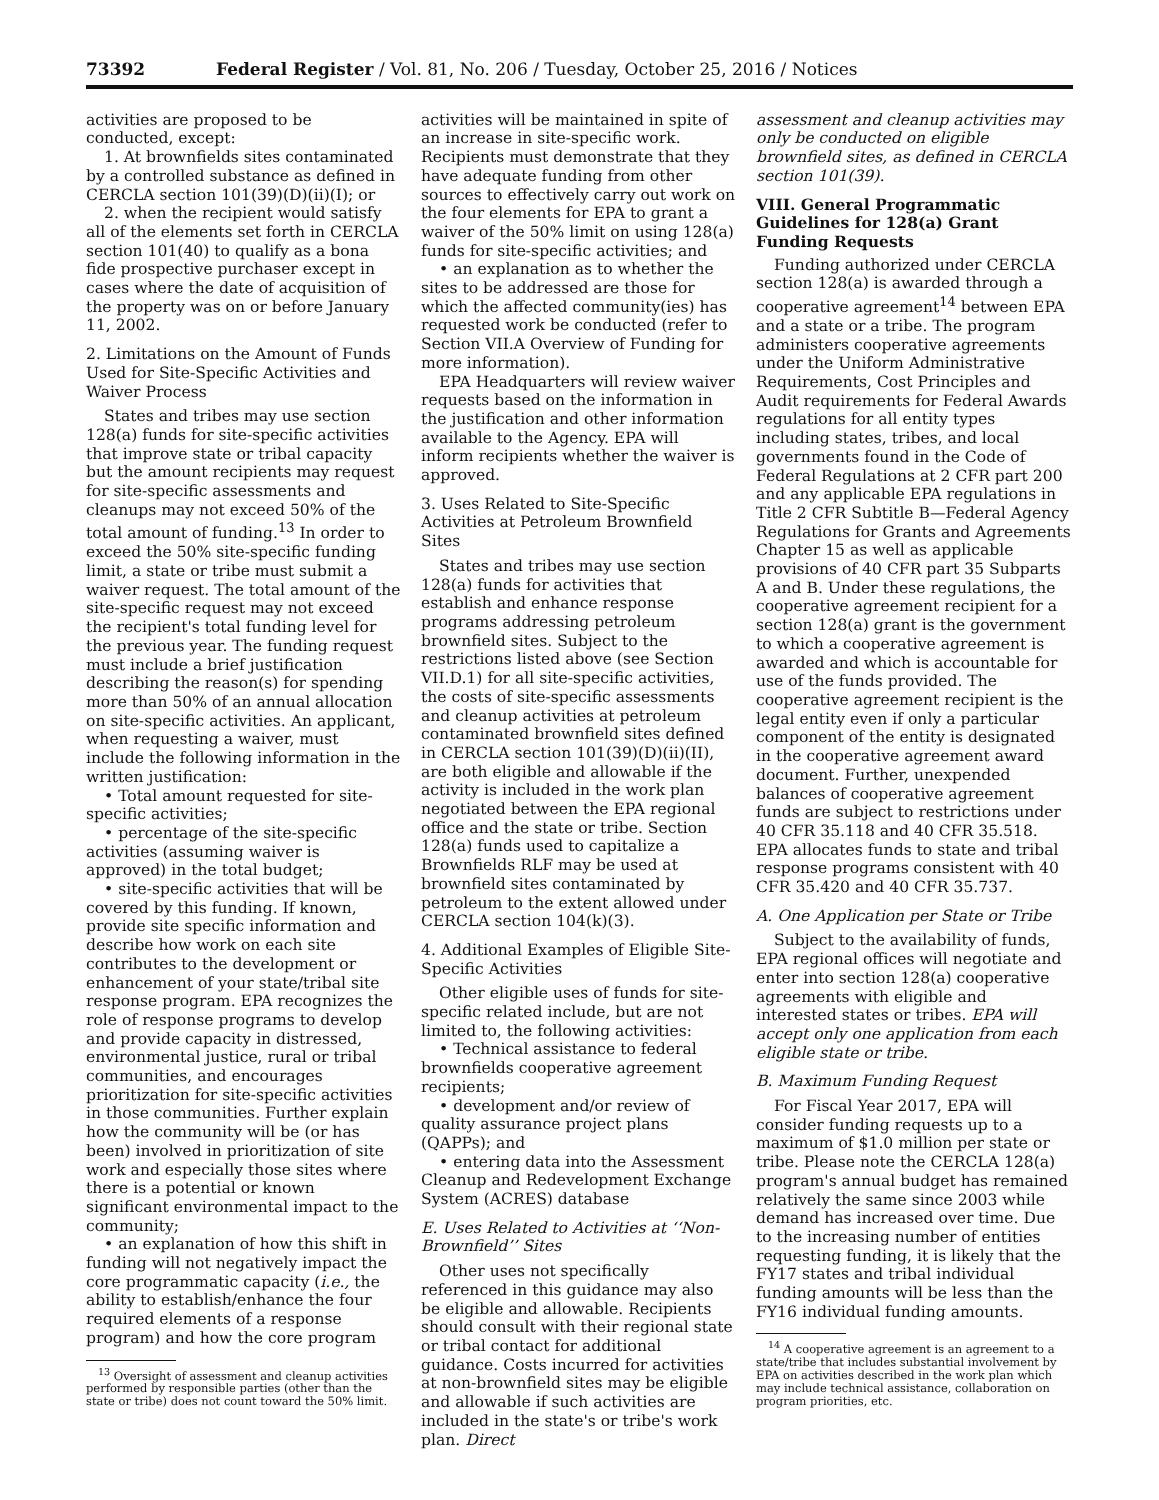73392 Federal Register / Vol. 81, No. 206 / Tuesday, October 25, 2016 / Notices
activities are proposed to be conducted, except:
1. At brownfields sites contaminated by a controlled substance as defined in CERCLA section 101(39)(D)(ii)(I); or
2. when the recipient would satisfy all of the elements set forth in CERCLA section 101(40) to qualify as a bona fide prospective purchaser except in cases where the date of acquisition of the property was on or before January 11, 2002.
2. Limitations on the Amount of Funds Used for Site-Specific Activities and Waiver Process
States and tribes may use section 128(a) funds for site-specific activities that improve state or tribal capacity but the amount recipients may request for site-specific assessments and cleanups may not exceed 50% of the total amount of funding.<sup>13</sup> In order to exceed the 50% site-specific funding limit, a state or tribe must submit a waiver request. The total amount of the site-specific request may not exceed the recipient's total funding level for the previous year. The funding request must include a brief justification describing the reason(s) for spending more than 50% of an annual allocation on site-specific activities. An applicant, when requesting a waiver, must include the following information in the written justification:
• Total amount requested for site-specific activities;
• percentage of the site-specific activities (assuming waiver is approved) in the total budget;
• site-specific activities that will be covered by this funding. If known, provide site specific information and describe how work on each site contributes to the development or enhancement of your state/tribal site response program. EPA recognizes the role of response programs to develop and provide capacity in distressed, environmental justice, rural or tribal communities, and encourages prioritization for site-specific activities in those communities. Further explain how the community will be (or has been) involved in prioritization of site work and especially those sites where there is a potential or known significant environmental impact to the community;
• an explanation of how this shift in funding will not negatively impact the core programmatic capacity (i.e., the ability to establish/enhance the four required elements of a response program) and how the core program
<sup>13</sup> Oversight of assessment and cleanup activities performed by responsible parties (other than the state or tribe) does not count toward the 50% limit.
activities will be maintained in spite of an increase in site-specific work. Recipients must demonstrate that they have adequate funding from other sources to effectively carry out work on the four elements for EPA to grant a waiver of the 50% limit on using 128(a) funds for site-specific activities; and
• an explanation as to whether the sites to be addressed are those for which the affected community(ies) has requested work be conducted (refer to Section VII.A Overview of Funding for more information).
EPA Headquarters will review waiver requests based on the information in the justification and other information available to the Agency. EPA will inform recipients whether the waiver is approved.
3. Uses Related to Site-Specific Activities at Petroleum Brownfield Sites
States and tribes may use section 128(a) funds for activities that establish and enhance response programs addressing petroleum brownfield sites. Subject to the restrictions listed above (see Section VII.D.1) for all site-specific activities, the costs of site-specific assessments and cleanup activities at petroleum contaminated brownfield sites defined in CERCLA section 101(39)(D)(ii)(II), are both eligible and allowable if the activity is included in the work plan negotiated between the EPA regional office and the state or tribe. Section 128(a) funds used to capitalize a Brownfields RLF may be used at brownfield sites contaminated by petroleum to the extent allowed under CERCLA section 104(k)(3).
4. Additional Examples of Eligible Site-Specific Activities
Other eligible uses of funds for site-specific related include, but are not limited to, the following activities:
• Technical assistance to federal brownfields cooperative agreement recipients;
• development and/or review of quality assurance project plans (QAPPs); and
• entering data into the Assessment Cleanup and Redevelopment Exchange System (ACRES) database
E. Uses Related to Activities at ‘‘Non-Brownfield’’ Sites
Other uses not specifically referenced in this guidance may also be eligible and allowable. Recipients should consult with their regional state or tribal contact for additional guidance. Costs incurred for activities at non-brownfield sites may be eligible and allowable if such activities are included in the state's or tribe's work plan. Direct
assessment and cleanup activities may only be conducted on eligible brownfield sites, as defined in CERCLA section 101(39).
VIII. General Programmatic Guidelines for 128(a) Grant Funding Requests
Funding authorized under CERCLA section 128(a) is awarded through a cooperative agreement<sup>14</sup> between EPA and a state or a tribe. The program administers cooperative agreements under the Uniform Administrative Requirements, Cost Principles and Audit requirements for Federal Awards regulations for all entity types including states, tribes, and local governments found in the Code of Federal Regulations at 2 CFR part 200 and any applicable EPA regulations in Title 2 CFR Subtitle B—Federal Agency Regulations for Grants and Agreements Chapter 15 as well as applicable provisions of 40 CFR part 35 Subparts A and B. Under these regulations, the cooperative agreement recipient for a section 128(a) grant is the government to which a cooperative agreement is awarded and which is accountable for use of the funds provided. The cooperative agreement recipient is the legal entity even if only a particular component of the entity is designated in the cooperative agreement award document. Further, unexpended balances of cooperative agreement funds are subject to restrictions under 40 CFR 35.118 and 40 CFR 35.518. EPA allocates funds to state and tribal response programs consistent with 40 CFR 35.420 and 40 CFR 35.737.
A. One Application per State or Tribe
Subject to the availability of funds, EPA regional offices will negotiate and enter into section 128(a) cooperative agreements with eligible and interested states or tribes. EPA will accept only one application from each eligible state or tribe.
B. Maximum Funding Request
For Fiscal Year 2017, EPA will consider funding requests up to a maximum of $1.0 million per state or tribe. Please note the CERCLA 128(a) program's annual budget has remained relatively the same since 2003 while demand has increased over time. Due to the increasing number of entities requesting funding, it is likely that the FY17 states and tribal individual funding amounts will be less than the FY16 individual funding amounts.
<sup>14</sup> A cooperative agreement is an agreement to a state/tribe that includes substantial involvement by EPA on activities described in the work plan which may include technical assistance, collaboration on program priorities, etc.